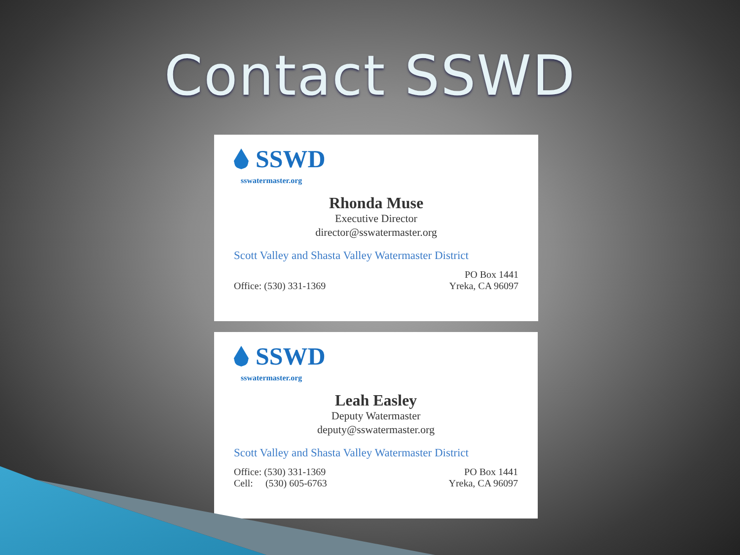Contact SSWD
SSWD
sswatermaster.org
Rhonda Muse
Executive Director
director@sswatermaster.org
Scott Valley and Shasta Valley Watermaster District
Office: (530) 331-1369
PO Box 1441
Yreka, CA 96097
SSWD
sswatermaster.org
Leah Easley
Deputy Watermaster
deputy@sswatermaster.org
Scott Valley and Shasta Valley Watermaster District
Office: (530) 331-1369
Cell: (530) 605-6763
PO Box 1441
Yreka, CA 96097